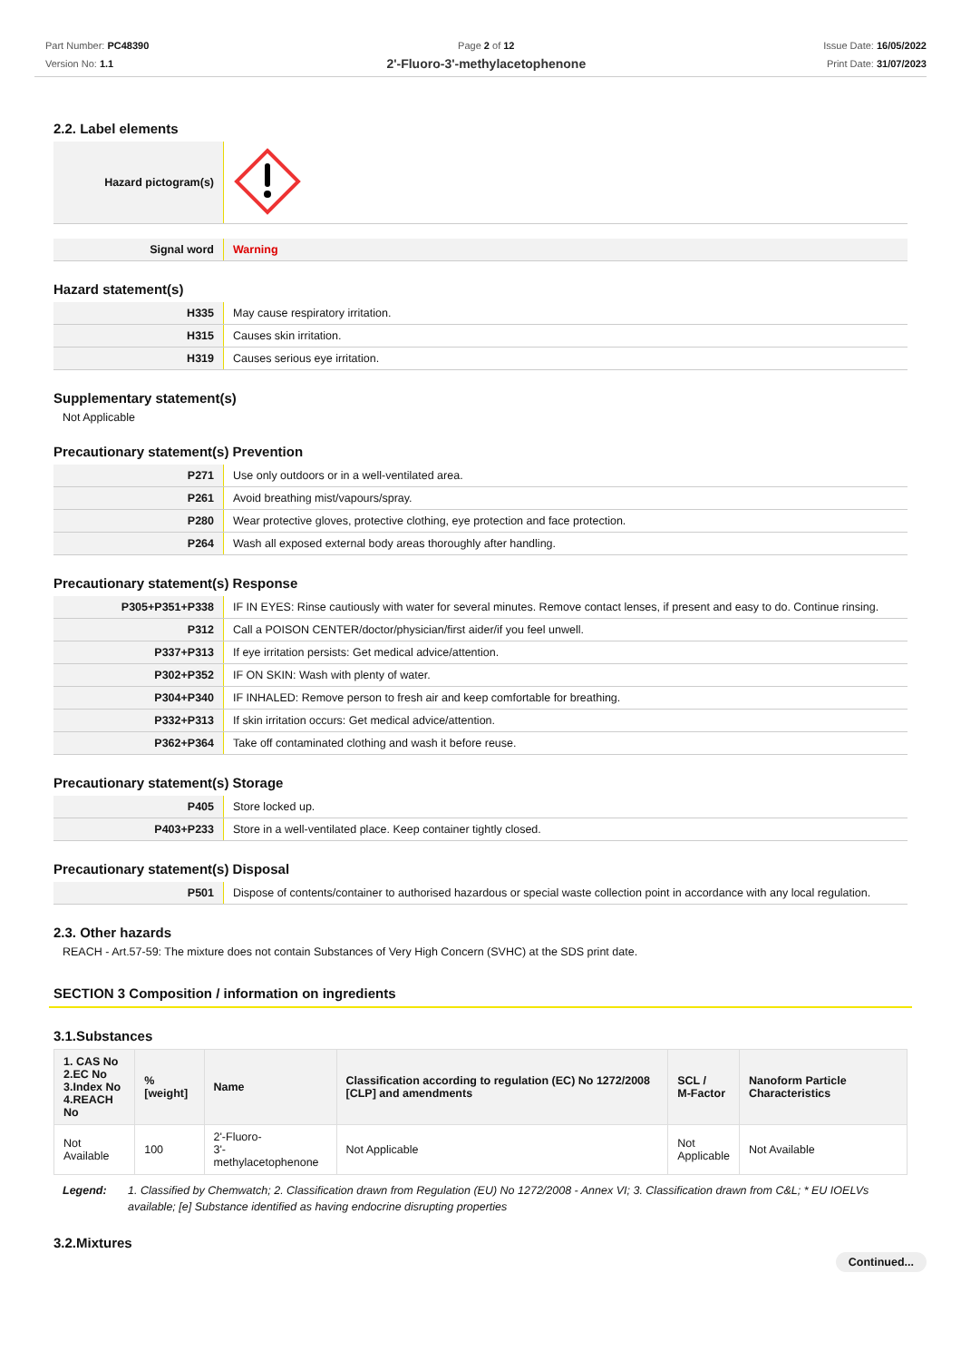Part Number: PC48390
Version No: 1.1
Page 2 of 12
2'-Fluoro-3'-methylacetophenone
Issue Date: 16/05/2022
Print Date: 31/07/2023
2.2. Label elements
| Hazard pictogram(s) | |
| Signal word | Warning |
Hazard statement(s)
| H335 | May cause respiratory irritation. |
| H315 | Causes skin irritation. |
| H319 | Causes serious eye irritation. |
Supplementary statement(s)
Not Applicable
Precautionary statement(s) Prevention
| P271 | Use only outdoors or in a well-ventilated area. |
| P261 | Avoid breathing mist/vapours/spray. |
| P280 | Wear protective gloves, protective clothing, eye protection and face protection. |
| P264 | Wash all exposed external body areas thoroughly after handling. |
Precautionary statement(s) Response
| P305+P351+P338 | IF IN EYES: Rinse cautiously with water for several minutes. Remove contact lenses, if present and easy to do. Continue rinsing. |
| P312 | Call a POISON CENTER/doctor/physician/first aider/if you feel unwell. |
| P337+P313 | If eye irritation persists: Get medical advice/attention. |
| P302+P352 | IF ON SKIN: Wash with plenty of water. |
| P304+P340 | IF INHALED: Remove person to fresh air and keep comfortable for breathing. |
| P332+P313 | If skin irritation occurs: Get medical advice/attention. |
| P362+P364 | Take off contaminated clothing and wash it before reuse. |
Precautionary statement(s) Storage
| P405 | Store locked up. |
| P403+P233 | Store in a well-ventilated place. Keep container tightly closed. |
Precautionary statement(s) Disposal
| P501 | Dispose of contents/container to authorised hazardous or special waste collection point in accordance with any local regulation. |
2.3. Other hazards
REACH - Art.57-59: The mixture does not contain Substances of Very High Concern (SVHC) at the SDS print date.
SECTION 3 Composition / information on ingredients
3.1.Substances
| 1. CAS No 2.EC No 3.Index No 4.REACH No | %[weight] | Name | Classification according to regulation (EC) No 1272/2008 [CLP] and amendments | SCL / M-Factor | Nanoform Particle Characteristics |
| --- | --- | --- | --- | --- | --- |
| Not Available | 100 | 2'-Fluoro- 3'-methylacetophenone | Not Applicable | Not Applicable | Not Available |
Legend: 1. Classified by Chemwatch; 2. Classification drawn from Regulation (EU) No 1272/2008 - Annex VI; 3. Classification drawn from C&L; * EU IOELVs available; [e] Substance identified as having endocrine disrupting properties
3.2.Mixtures
Continued...